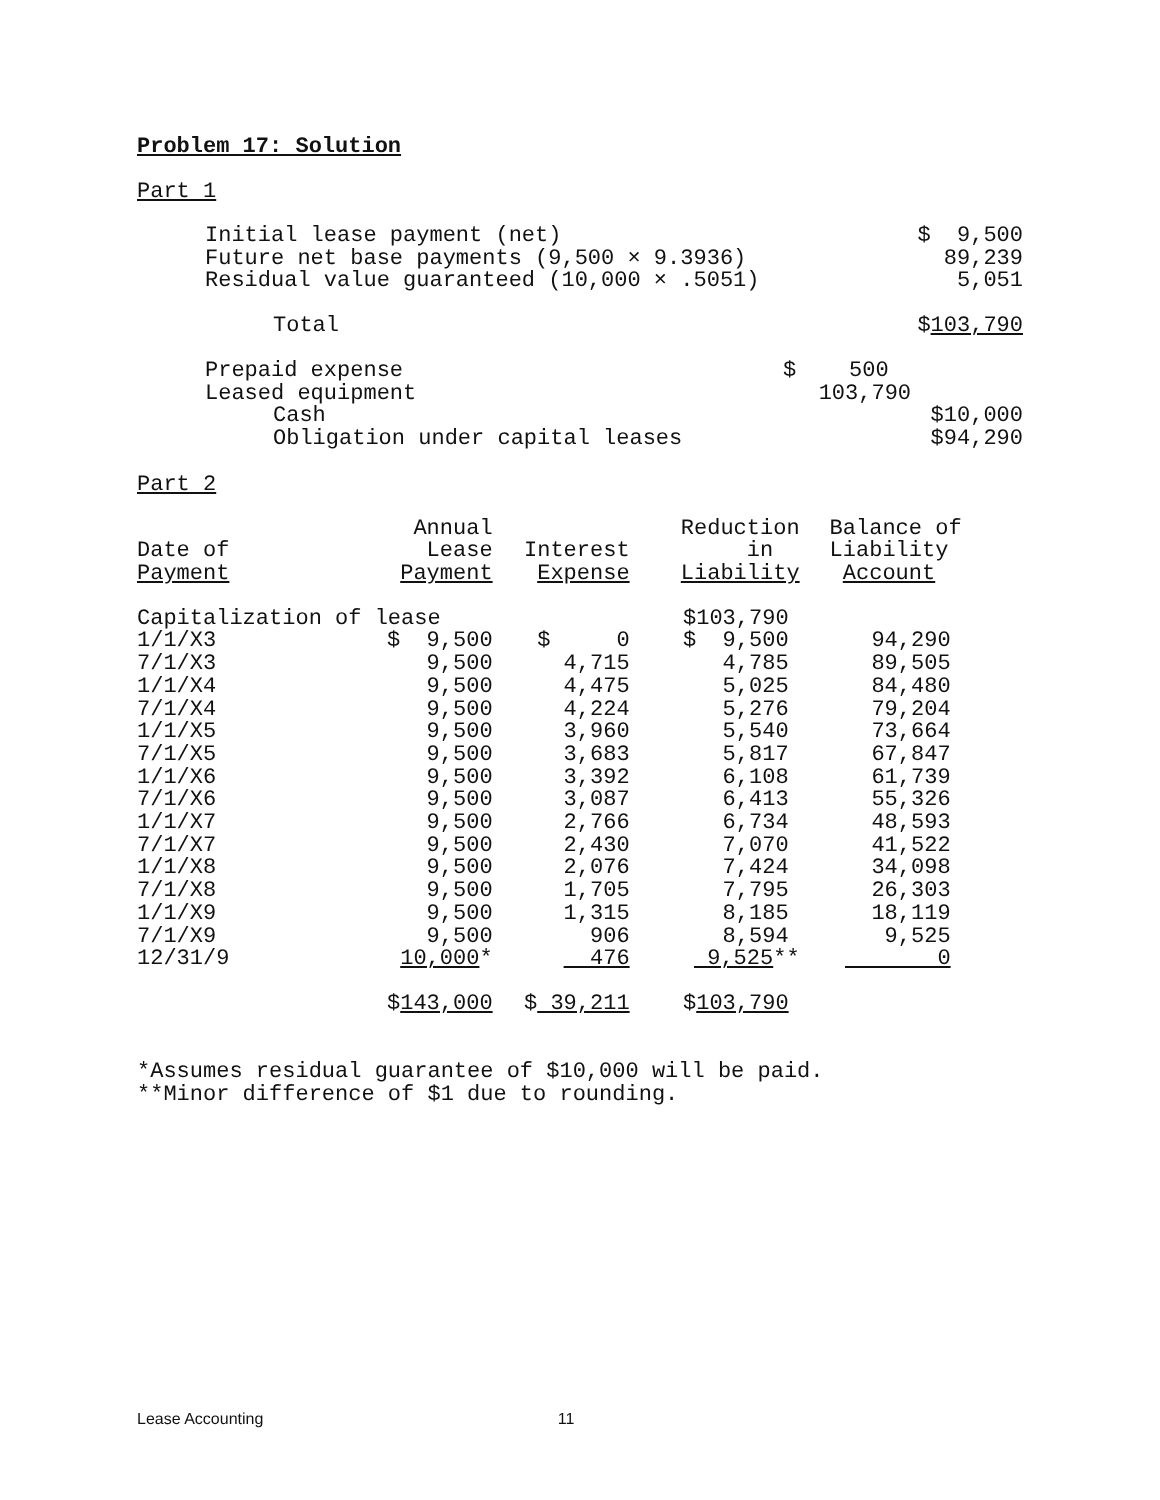Problem 17: Solution
Part 1
| Initial lease payment (net) | $ 9,500 |
| Future net base payments (9,500 × 9.3936) | 89,239 |
| Residual value guaranteed (10,000 × .5051) | 5,051 |
| Total | $ 103,790 |
| Prepaid expense | $ 500 | |
| Leased equipment | 103,790 | |
| Cash | | $10,000 |
| Obligation under capital leases | | $94,290 |
Part 2
| Date of Payment | Annual Lease Payment | Interest Expense | Reduction in Liability | Balance of Liability Account |
| --- | --- | --- | --- | --- |
| Capitalization of lease | | | $103,790 | |
| 1/1/X3 | $ 9,500 | $ 0 | $ 9,500 | 94,290 |
| 7/1/X3 | 9,500 | 4,715 | 4,785 | 89,505 |
| 1/1/X4 | 9,500 | 4,475 | 5,025 | 84,480 |
| 7/1/X4 | 9,500 | 4,224 | 5,276 | 79,204 |
| 1/1/X5 | 9,500 | 3,960 | 5,540 | 73,664 |
| 7/1/X5 | 9,500 | 3,683 | 5,817 | 67,847 |
| 1/1/X6 | 9,500 | 3,392 | 6,108 | 61,739 |
| 7/1/X6 | 9,500 | 3,087 | 6,413 | 55,326 |
| 1/1/X7 | 9,500 | 2,766 | 6,734 | 48,593 |
| 7/1/X7 | 9,500 | 2,430 | 7,070 | 41,522 |
| 1/1/X8 | 9,500 | 2,076 | 7,424 | 34,098 |
| 7/1/X8 | 9,500 | 1,705 | 7,795 | 26,303 |
| 1/1/X9 | 9,500 | 1,315 | 8,185 | 18,119 |
| 7/1/X9 | 9,500 | 906 | 8,594 | 9,525 |
| 12/31/9 | 10,000 * | 476 | 9,525 ** | 0 |
| | $ 143,000 | $ 39,211 | $ 103,790 | |
*Assumes residual guarantee of $10,000 will be paid.
**Minor difference of $1 due to rounding.
Lease Accounting 11